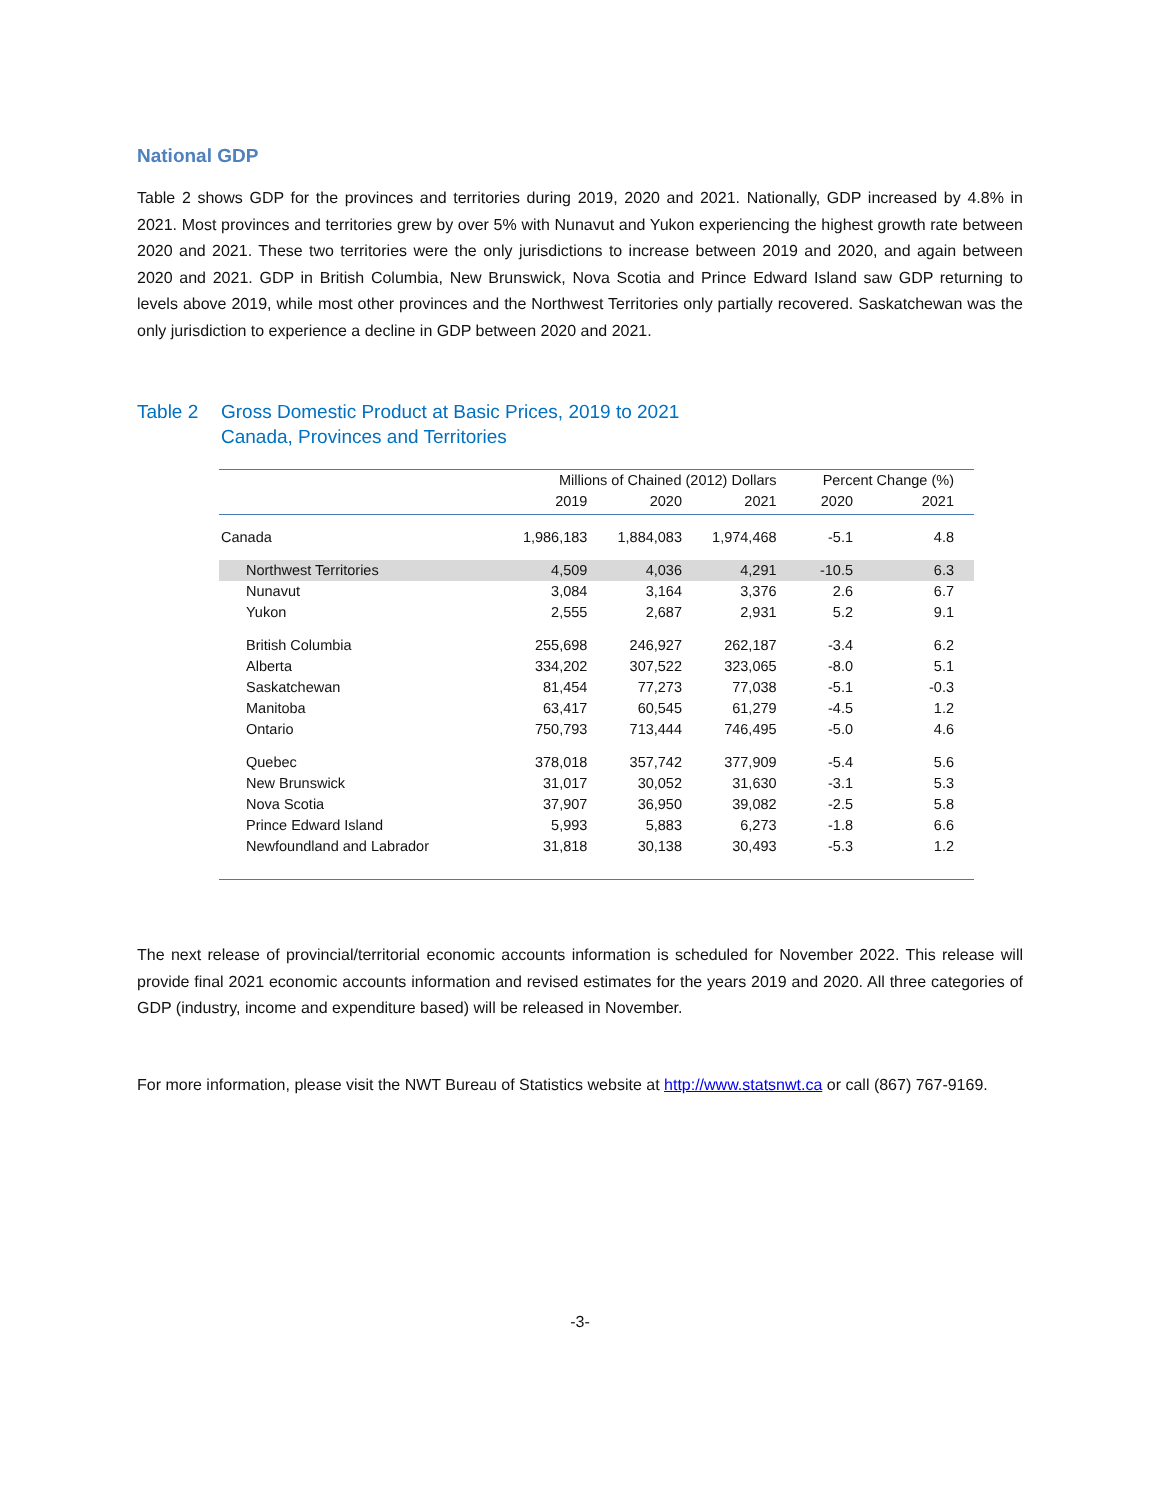National GDP
Table 2 shows GDP for the provinces and territories during 2019, 2020 and 2021. Nationally, GDP increased by 4.8% in 2021. Most provinces and territories grew by over 5% with Nunavut and Yukon experiencing the highest growth rate between 2020 and 2021. These two territories were the only jurisdictions to increase between 2019 and 2020, and again between 2020 and 2021. GDP in British Columbia, New Brunswick, Nova Scotia and Prince Edward Island saw GDP returning to levels above 2019, while most other provinces and the Northwest Territories only partially recovered. Saskatchewan was the only jurisdiction to experience a decline in GDP between 2020 and 2021.
Table 2 Gross Domestic Product at Basic Prices, 2019 to 2021
Canada, Provinces and Territories
| | Millions of Chained (2012) Dollars | | | Percent Change (%) | |
| --- | --- | --- | --- | --- | --- |
| | 2019 | 2020 | 2021 | 2020 | 2021 |
| Canada | 1,986,183 | 1,884,083 | 1,974,468 | -5.1 | 4.8 |
| Northwest Territories | 4,509 | 4,036 | 4,291 | -10.5 | 6.3 |
| Nunavut | 3,084 | 3,164 | 3,376 | 2.6 | 6.7 |
| Yukon | 2,555 | 2,687 | 2,931 | 5.2 | 9.1 |
| British Columbia | 255,698 | 246,927 | 262,187 | -3.4 | 6.2 |
| Alberta | 334,202 | 307,522 | 323,065 | -8.0 | 5.1 |
| Saskatchewan | 81,454 | 77,273 | 77,038 | -5.1 | -0.3 |
| Manitoba | 63,417 | 60,545 | 61,279 | -4.5 | 1.2 |
| Ontario | 750,793 | 713,444 | 746,495 | -5.0 | 4.6 |
| Quebec | 378,018 | 357,742 | 377,909 | -5.4 | 5.6 |
| New Brunswick | 31,017 | 30,052 | 31,630 | -3.1 | 5.3 |
| Nova Scotia | 37,907 | 36,950 | 39,082 | -2.5 | 5.8 |
| Prince Edward Island | 5,993 | 5,883 | 6,273 | -1.8 | 6.6 |
| Newfoundland and Labrador | 31,818 | 30,138 | 30,493 | -5.3 | 1.2 |
The next release of provincial/territorial economic accounts information is scheduled for November 2022. This release will provide final 2021 economic accounts information and revised estimates for the years 2019 and 2020. All three categories of GDP (industry, income and expenditure based) will be released in November.
For more information, please visit the NWT Bureau of Statistics website at http://www.statsnwt.ca or call (867) 767-9169.
-3-